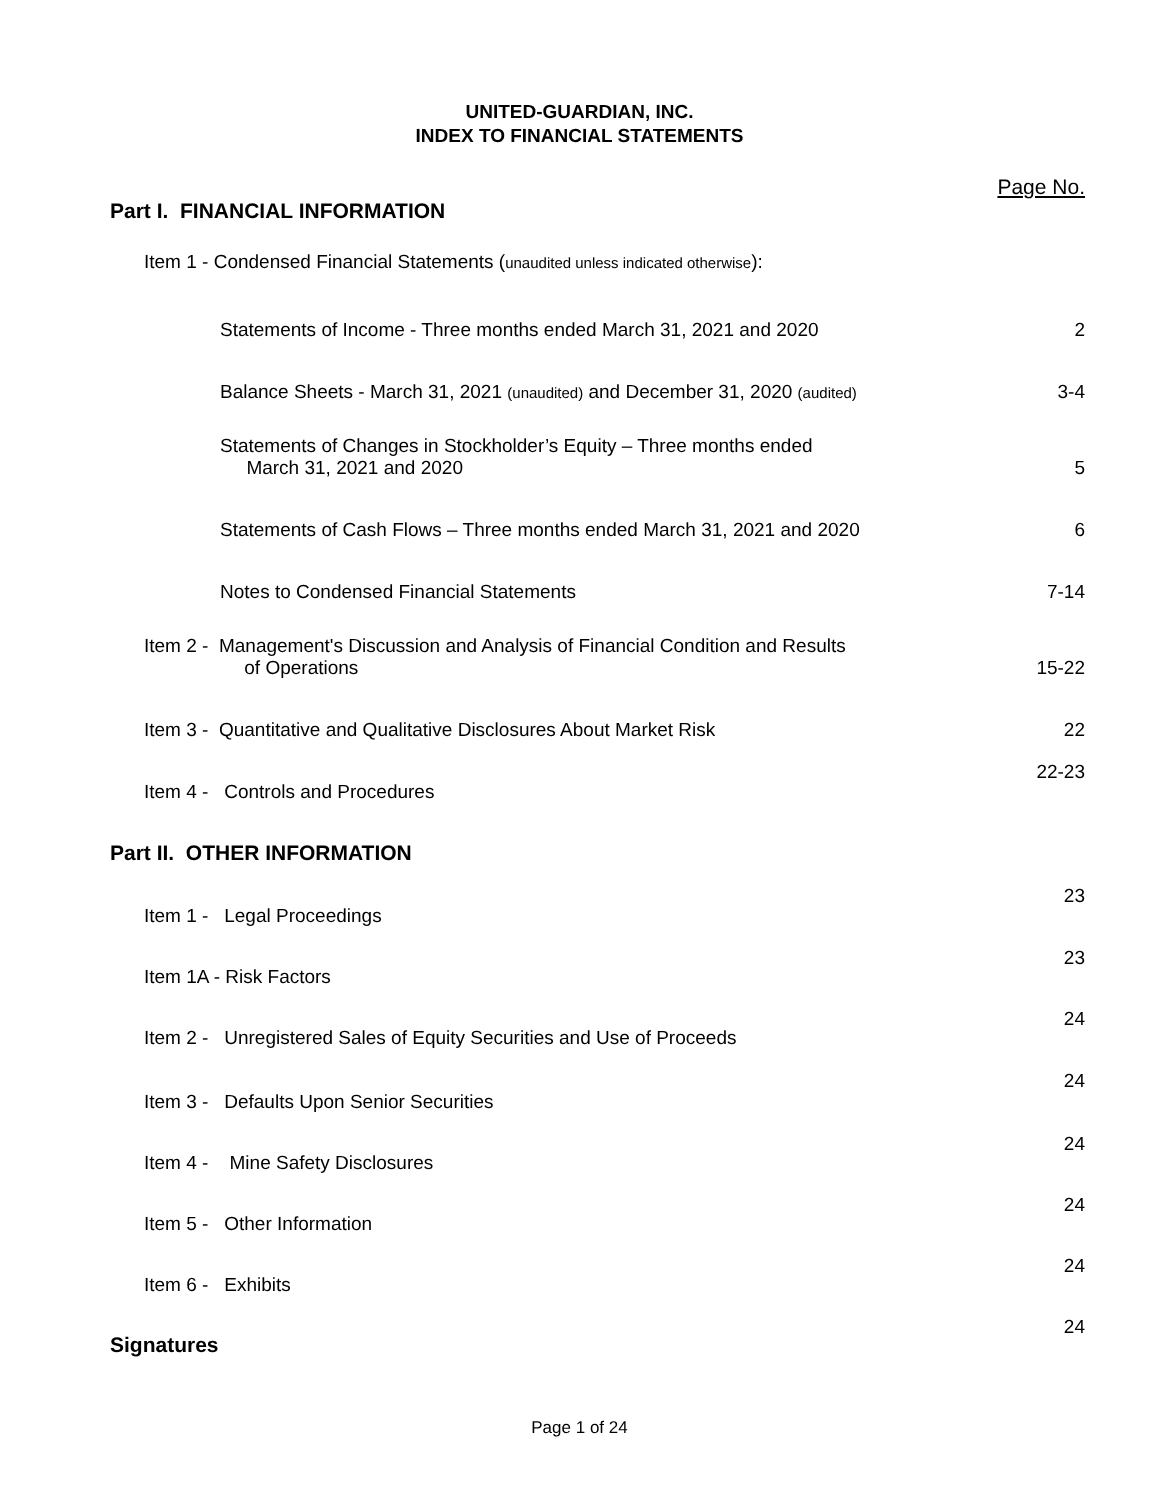UNITED-GUARDIAN, INC.
INDEX TO FINANCIAL STATEMENTS
| Part I. FINANCIAL INFORMATION | Page No. |
| Item 1 - Condensed Financial Statements ( unaudited unless indicated otherwise ): | |
| Statements of Income - Three months ended March 31, 2021 and 2020 | 2 |
| Balance Sheets - March 31, 2021 (unaudited) and December 31, 2020 (audited) | 3-4 |
| Statements of Changes in Stockholder’s Equity – Three months ended March 31, 2021 and 2020 | 5 |
| Statements of Cash Flows – Three months ended March 31, 2021 and 2020 | 6 |
| Notes to Condensed Financial Statements | 7-14 |
| Item 2 - Management's Discussion and Analysis of Financial Condition and Results of Operations | 15-22 |
| Item 3 - Quantitative and Qualitative Disclosures About Market Risk | 22 |
| Item 4 - Controls and Procedures | 22-23 |
| Part II. OTHER INFORMATION | |
| Item 1 - Legal Proceedings | 23 |
| Item 1A - Risk Factors | 23 |
| Item 2 - Unregistered Sales of Equity Securities and Use of Proceeds | 24 |
| Item 3 - Defaults Upon Senior Securities | 24 |
| Item 4 - Mine Safety Disclosures | 24 |
| Item 5 - Other Information | 24 |
| Item 6 - Exhibits | 24 |
| Signatures | 24 |
Page 1 of 24